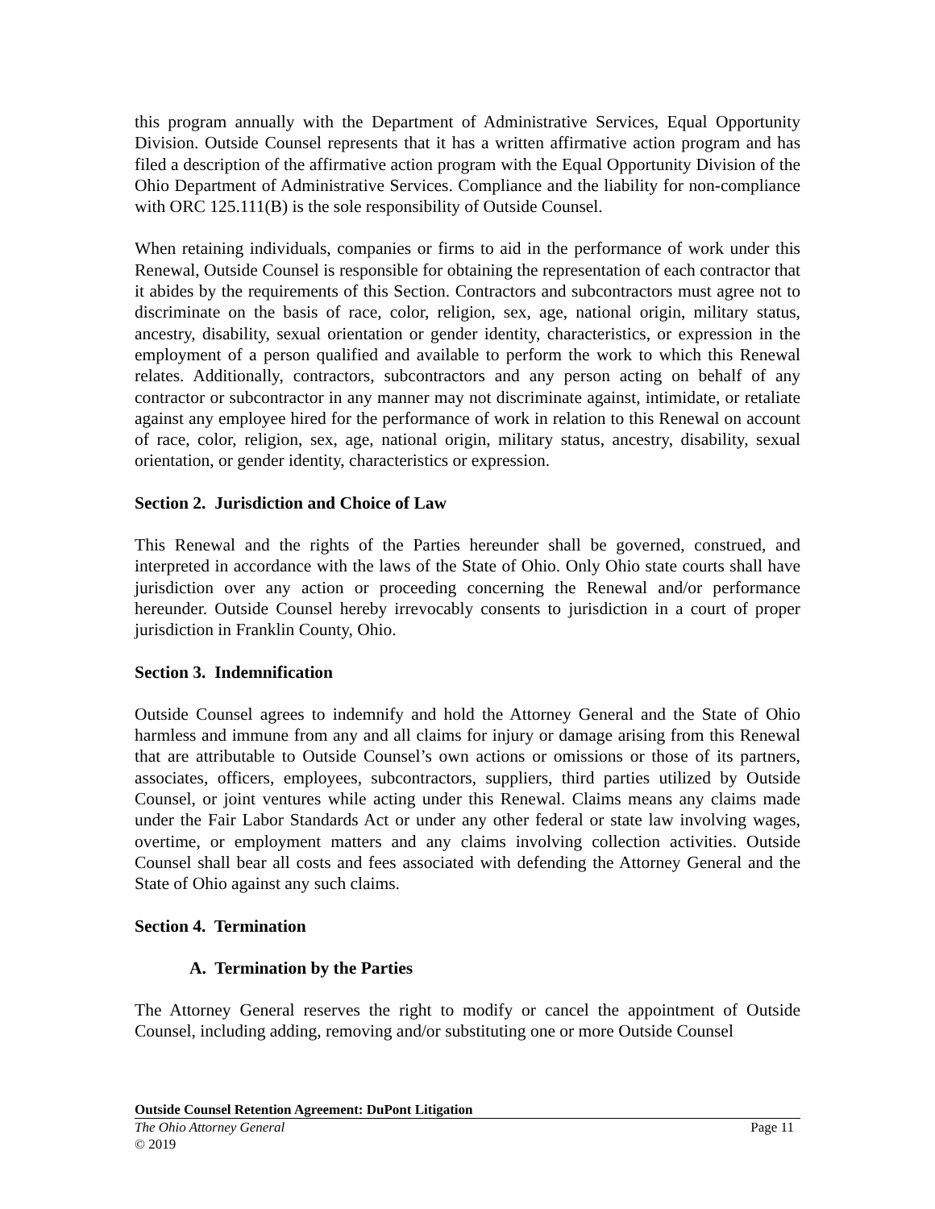this program annually with the Department of Administrative Services, Equal Opportunity Division. Outside Counsel represents that it has a written affirmative action program and has filed a description of the affirmative action program with the Equal Opportunity Division of the Ohio Department of Administrative Services. Compliance and the liability for non-compliance with ORC 125.111(B) is the sole responsibility of Outside Counsel.
When retaining individuals, companies or firms to aid in the performance of work under this Renewal, Outside Counsel is responsible for obtaining the representation of each contractor that it abides by the requirements of this Section. Contractors and subcontractors must agree not to discriminate on the basis of race, color, religion, sex, age, national origin, military status, ancestry, disability, sexual orientation or gender identity, characteristics, or expression in the employment of a person qualified and available to perform the work to which this Renewal relates. Additionally, contractors, subcontractors and any person acting on behalf of any contractor or subcontractor in any manner may not discriminate against, intimidate, or retaliate against any employee hired for the performance of work in relation to this Renewal on account of race, color, religion, sex, age, national origin, military status, ancestry, disability, sexual orientation, or gender identity, characteristics or expression.
Section 2. Jurisdiction and Choice of Law
This Renewal and the rights of the Parties hereunder shall be governed, construed, and interpreted in accordance with the laws of the State of Ohio. Only Ohio state courts shall have jurisdiction over any action or proceeding concerning the Renewal and/or performance hereunder. Outside Counsel hereby irrevocably consents to jurisdiction in a court of proper jurisdiction in Franklin County, Ohio.
Section 3. Indemnification
Outside Counsel agrees to indemnify and hold the Attorney General and the State of Ohio harmless and immune from any and all claims for injury or damage arising from this Renewal that are attributable to Outside Counsel’s own actions or omissions or those of its partners, associates, officers, employees, subcontractors, suppliers, third parties utilized by Outside Counsel, or joint ventures while acting under this Renewal. Claims means any claims made under the Fair Labor Standards Act or under any other federal or state law involving wages, overtime, or employment matters and any claims involving collection activities. Outside Counsel shall bear all costs and fees associated with defending the Attorney General and the State of Ohio against any such claims.
Section 4. Termination
A. Termination by the Parties
The Attorney General reserves the right to modify or cancel the appointment of Outside Counsel, including adding, removing and/or substituting one or more Outside Counsel
Outside Counsel Retention Agreement: DuPont Litigation
The Ohio Attorney General Page 11
© 2019